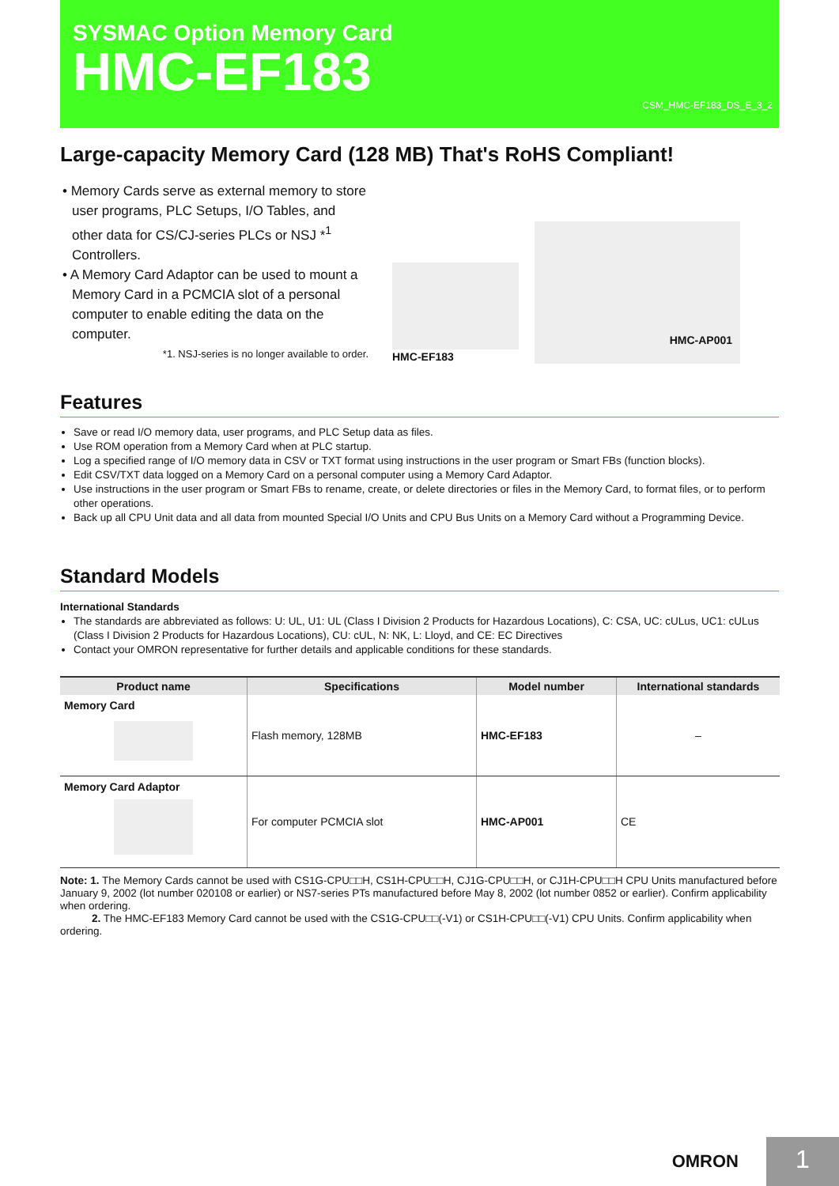SYSMAC Option Memory Card
HMC-EF183
CSM_HMC-EF183_DS_E_3_2
Large-capacity Memory Card (128 MB) That's RoHS Compliant!
• Memory Cards serve as external memory to store user programs, PLC Setups, I/O Tables, and other data for CS/CJ-series PLCs or NSJ *<sup>1</sup> Controllers.
• A Memory Card Adaptor can be used to mount a Memory Card in a PCMCIA slot of a personal computer to enable editing the data on the computer.
*1. NSJ-series is no longer available to order.
HMC-EF183
HMC-AP001
Features
Save or read I/O memory data, user programs, and PLC Setup data as files.
Use ROM operation from a Memory Card when at PLC startup.
Log a specified range of I/O memory data in CSV or TXT format using instructions in the user program or Smart FBs (function blocks).
Edit CSV/TXT data logged on a Memory Card on a personal computer using a Memory Card Adaptor.
Use instructions in the user program or Smart FBs to rename, create, or delete directories or files in the Memory Card, to format files, or to perform other operations.
Back up all CPU Unit data and all data from mounted Special I/O Units and CPU Bus Units on a Memory Card without a Programming Device.
Standard Models
International Standards
The standards are abbreviated as follows: U: UL, U1: UL (Class I Division 2 Products for Hazardous Locations), C: CSA, UC: cULus, UC1: cULus (Class I Division 2 Products for Hazardous Locations), CU: cUL, N: NK, L: Lloyd, and CE: EC Directives
Contact your OMRON representative for further details and applicable conditions for these standards.
| Product name | Specifications | Model number | International standards |
| --- | --- | --- | --- |
| Memory Card | Flash memory, 128MB | HMC-EF183 | – |
| Memory Card Adaptor | For computer PCMCIA slot | HMC-AP001 | CE |
Note: 1. The Memory Cards cannot be used with CS1G-CPU□□H, CS1H-CPU□□H, CJ1G-CPU□□H, or CJ1H-CPU□□H CPU Units manufactured before January 9, 2002 (lot number 020108 or earlier) or NS7-series PTs manufactured before May 8, 2002 (lot number 0852 or earlier). Confirm applicability when ordering.
2. The HMC-EF183 Memory Card cannot be used with the CS1G-CPU□□(-V1) or CS1H-CPU□□(-V1) CPU Units. Confirm applicability when ordering.
OMRON
1